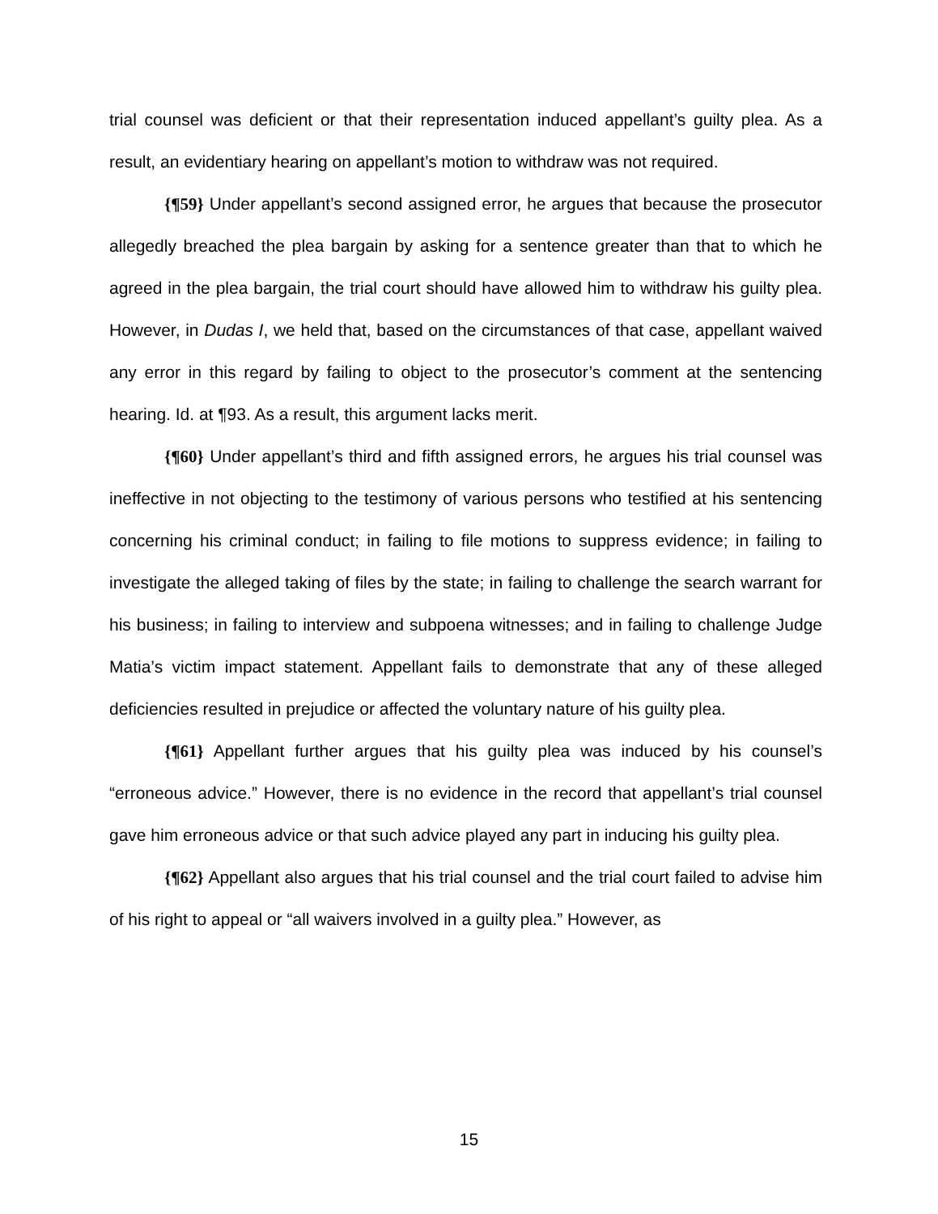trial counsel was deficient or that their representation induced appellant’s guilty plea. As a result, an evidentiary hearing on appellant’s motion to withdraw was not required.
{¶59} Under appellant’s second assigned error, he argues that because the prosecutor allegedly breached the plea bargain by asking for a sentence greater than that to which he agreed in the plea bargain, the trial court should have allowed him to withdraw his guilty plea. However, in Dudas I, we held that, based on the circumstances of that case, appellant waived any error in this regard by failing to object to the prosecutor’s comment at the sentencing hearing. Id. at ¶93. As a result, this argument lacks merit.
{¶60} Under appellant’s third and fifth assigned errors, he argues his trial counsel was ineffective in not objecting to the testimony of various persons who testified at his sentencing concerning his criminal conduct; in failing to file motions to suppress evidence; in failing to investigate the alleged taking of files by the state; in failing to challenge the search warrant for his business; in failing to interview and subpoena witnesses; and in failing to challenge Judge Matia’s victim impact statement. Appellant fails to demonstrate that any of these alleged deficiencies resulted in prejudice or affected the voluntary nature of his guilty plea.
{¶61} Appellant further argues that his guilty plea was induced by his counsel’s “erroneous advice.” However, there is no evidence in the record that appellant’s trial counsel gave him erroneous advice or that such advice played any part in inducing his guilty plea.
{¶62} Appellant also argues that his trial counsel and the trial court failed to advise him of his right to appeal or “all waivers involved in a guilty plea.” However, as
15